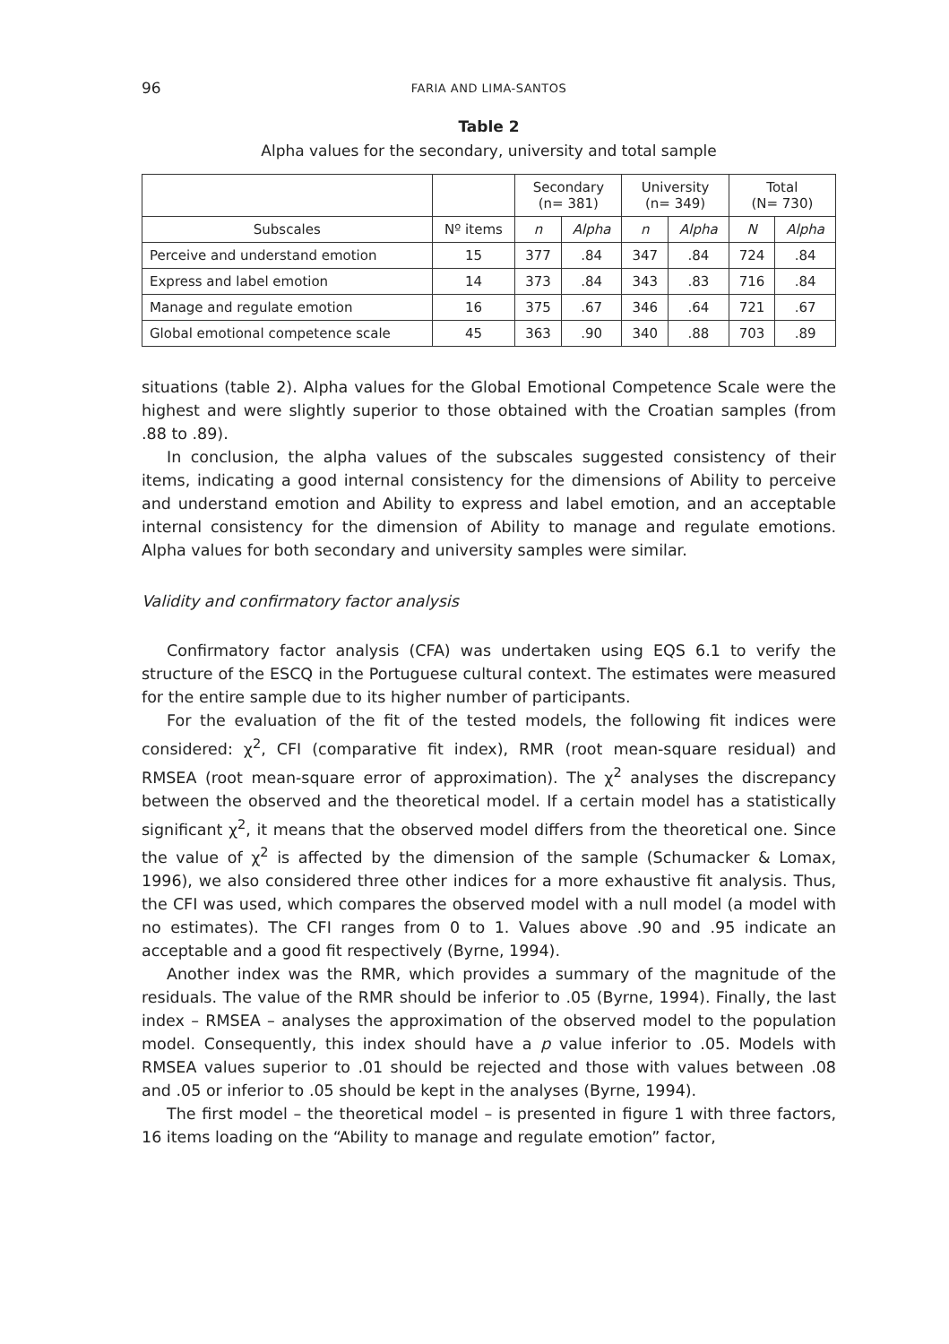96 FARIA AND LIMA-SANTOS
Table 2
Alpha values for the secondary, university and total sample
| | | Secondary (n= 381) | | University (n= 349) | | Total (N= 730) | |
| --- | --- | --- | --- | --- | --- | --- | --- |
| Subscales | Nº items | n | Alpha | n | Alpha | N | Alpha |
| Perceive and understand emotion | 15 | 377 | .84 | 347 | .84 | 724 | .84 |
| Express and label emotion | 14 | 373 | .84 | 343 | .83 | 716 | .84 |
| Manage and regulate emotion | 16 | 375 | .67 | 346 | .64 | 721 | .67 |
| Global emotional competence scale | 45 | 363 | .90 | 340 | .88 | 703 | .89 |
situations (table 2). Alpha values for the Global Emotional Competence Scale were the highest and were slightly superior to those obtained with the Croatian samples (from .88 to .89).
In conclusion, the alpha values of the subscales suggested consistency of their items, indicating a good internal consistency for the dimensions of Ability to perceive and understand emotion and Ability to express and label emotion, and an acceptable internal consistency for the dimension of Ability to manage and regulate emotions. Alpha values for both secondary and university samples were similar.
Validity and confirmatory factor analysis
Confirmatory factor analysis (CFA) was undertaken using EQS 6.1 to verify the structure of the ESCQ in the Portuguese cultural context. The estimates were measured for the entire sample due to its higher number of participants.
For the evaluation of the fit of the tested models, the following fit indices were considered: χ<sup>2</sup>, CFI (comparative fit index), RMR (root mean-square residual) and RMSEA (root mean-square error of approximation). The χ<sup>2</sup> analyses the discrepancy between the observed and the theoretical model. If a certain model has a statistically significant χ<sup>2</sup>, it means that the observed model differs from the theoretical one. Since the value of χ<sup>2</sup> is affected by the dimension of the sample (Schumacker & Lomax, 1996), we also considered three other indices for a more exhaustive fit analysis. Thus, the CFI was used, which compares the observed model with a null model (a model with no estimates). The CFI ranges from 0 to 1. Values above .90 and .95 indicate an acceptable and a good fit respectively (Byrne, 1994).
Another index was the RMR, which provides a summary of the magnitude of the residuals. The value of the RMR should be inferior to .05 (Byrne, 1994). Finally, the last index – RMSEA – analyses the approximation of the observed model to the population model. Consequently, this index should have a p value inferior to .05. Models with RMSEA values superior to .01 should be rejected and those with values between .08 and .05 or inferior to .05 should be kept in the analyses (Byrne, 1994).
The first model – the theoretical model – is presented in figure 1 with three factors, 16 items loading on the “Ability to manage and regulate emotion” factor,